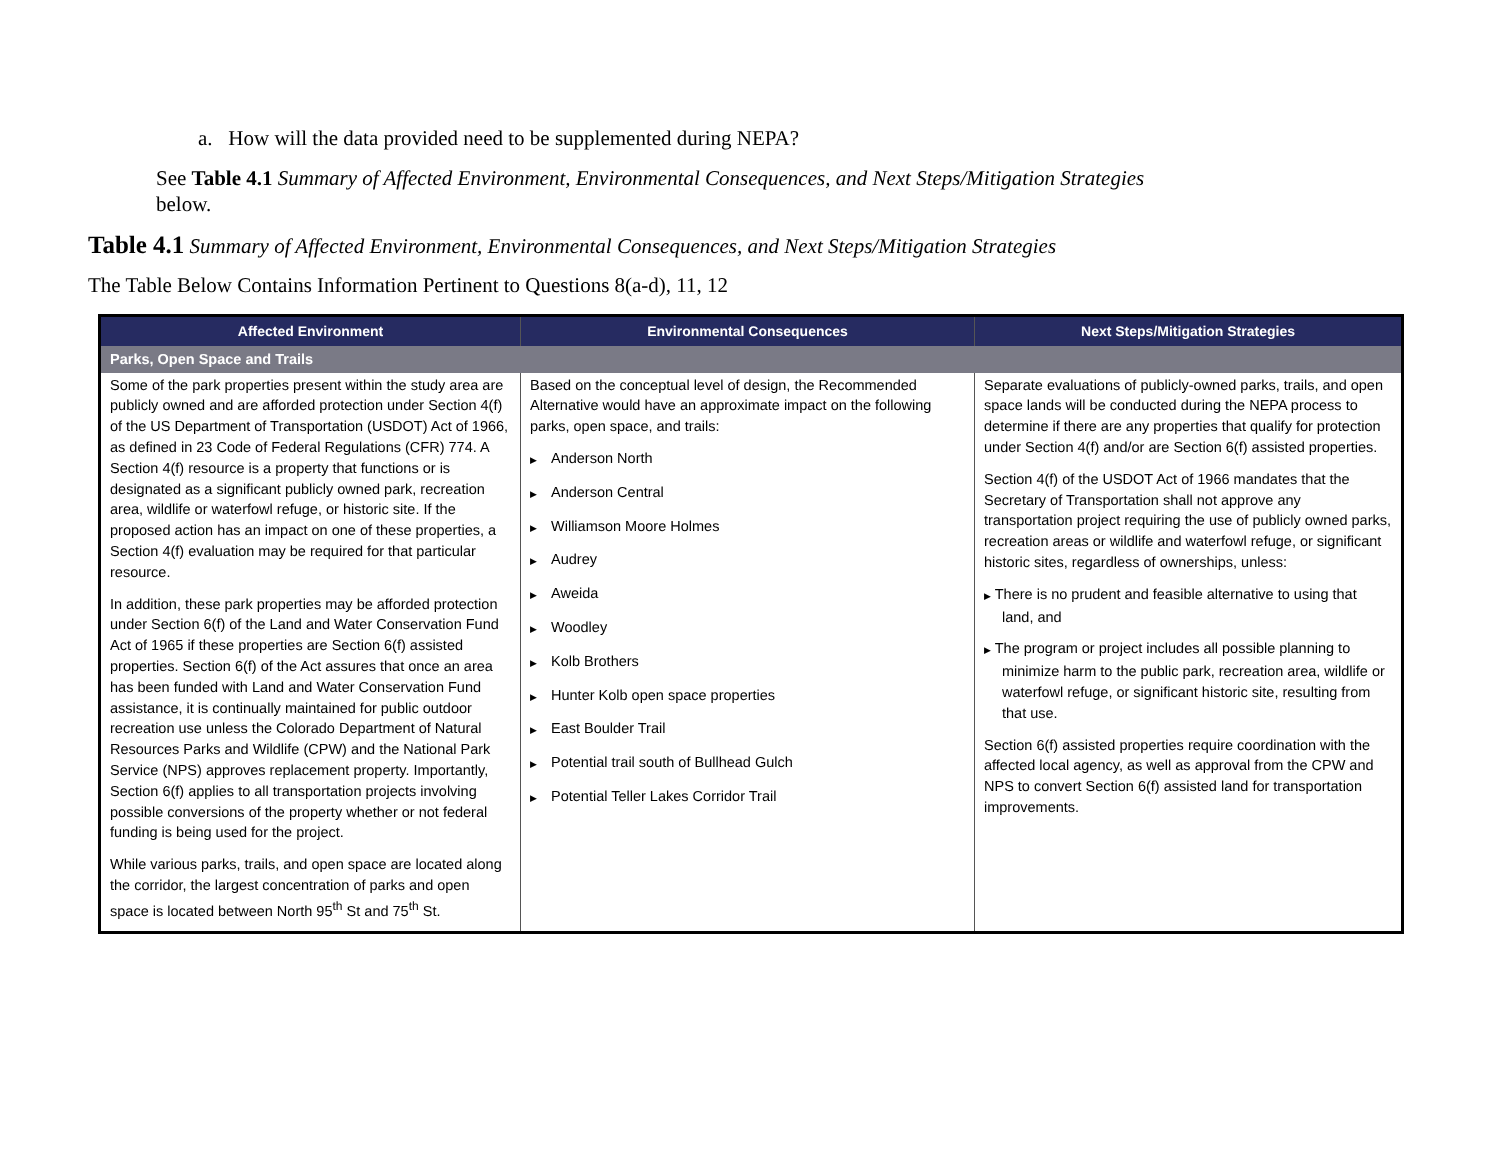a. How will the data provided need to be supplemented during NEPA?
See Table 4.1 Summary of Affected Environment, Environmental Consequences, and Next Steps/Mitigation Strategies
below.
Table 4.1 Summary of Affected Environment, Environmental Consequences, and Next Steps/Mitigation Strategies
The Table Below Contains Information Pertinent to Questions 8(a-d), 11, 12
| Affected Environment | Environmental Consequences | Next Steps/Mitigation Strategies |
| --- | --- | --- |
| Parks, Open Space and Trails | | |
| Some of the park properties present within the study area are publicly owned and are afforded protection under Section 4(f) of the US Department of Transportation (USDOT) Act of 1966, as defined in 23 Code of Federal Regulations (CFR) 774. A Section 4(f) resource is a property that functions or is designated as a significant publicly owned park, recreation area, wildlife or waterfowl refuge, or historic site. If the proposed action has an impact on one of these properties, a Section 4(f) evaluation may be required for that particular resource. In addition, these park properties may be afforded protection under Section 6(f) of the Land and Water Conservation Fund Act of 1965 if these properties are Section 6(f) assisted properties. Section 6(f) of the Act assures that once an area has been funded with Land and Water Conservation Fund assistance, it is continually maintained for public outdoor recreation use unless the Colorado Department of Natural Resources Parks and Wildlife (CPW) and the National Park Service (NPS) approves replacement property. Importantly, Section 6(f) applies to all transportation projects involving possible conversions of the property whether or not federal funding is being used for the project. While various parks, trails, and open space are located along the corridor, the largest concentration of parks and open space is located between North 95<sup>th</sup> St and 75<sup>th</sup> St. | Based on the conceptual level of design, the Recommended Alternative would have an approximate impact on the following parks, open space, and trails: ▶ Anderson North ▶ Anderson Central ▶ Williamson Moore Holmes ▶ Audrey ▶ Aweida ▶ Woodley ▶ Kolb Brothers ▶ Hunter Kolb open space properties ▶ East Boulder Trail ▶ Potential trail south of Bullhead Gulch ▶ Potential Teller Lakes Corridor Trail | Separate evaluations of publicly-owned parks, trails, and open space lands will be conducted during the NEPA process to determine if there are any properties that qualify for protection under Section 4(f) and/or are Section 6(f) assisted properties. Section 4(f) of the USDOT Act of 1966 mandates that the Secretary of Transportation shall not approve any transportation project requiring the use of publicly owned parks, recreation areas or wildlife and waterfowl refuge, or significant historic sites, regardless of ownerships, unless: ▶ There is no prudent and feasible alternative to using that land, and ▶ The program or project includes all possible planning to minimize harm to the public park, recreation area, wildlife or waterfowl refuge, or significant historic site, resulting from that use. Section 6(f) assisted properties require coordination with the affected local agency, as well as approval from the CPW and NPS to convert Section 6(f) assisted land for transportation improvements. |